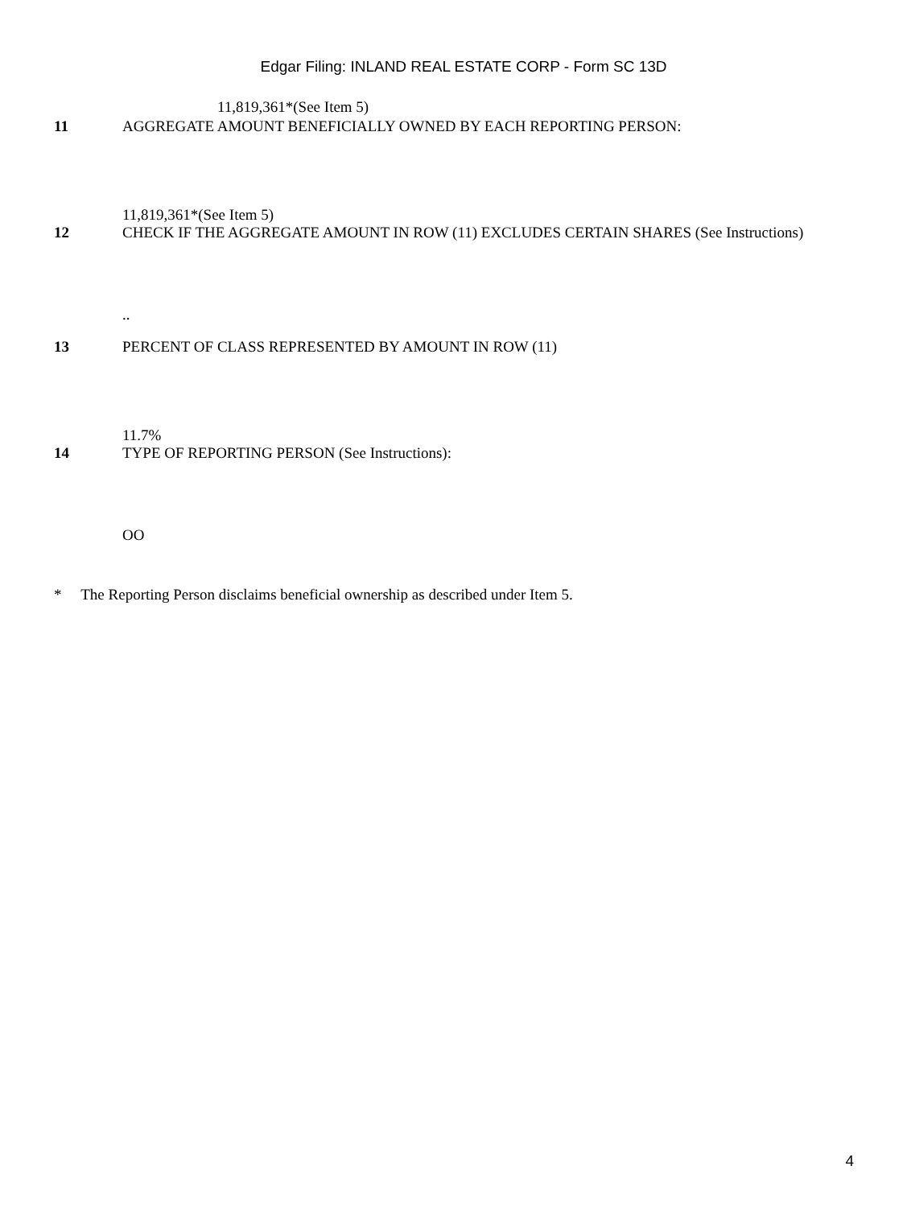Edgar Filing: INLAND REAL ESTATE CORP - Form SC 13D
11,819,361*(See Item 5)
11 AGGREGATE AMOUNT BENEFICIALLY OWNED BY EACH REPORTING PERSON:
11,819,361*(See Item 5)
12 CHECK IF THE AGGREGATE AMOUNT IN ROW (11) EXCLUDES CERTAIN SHARES (See Instructions)
..
13 PERCENT OF CLASS REPRESENTED BY AMOUNT IN ROW (11)
11.7%
14 TYPE OF REPORTING PERSON (See Instructions):
OO
* The Reporting Person disclaims beneficial ownership as described under Item 5.
4